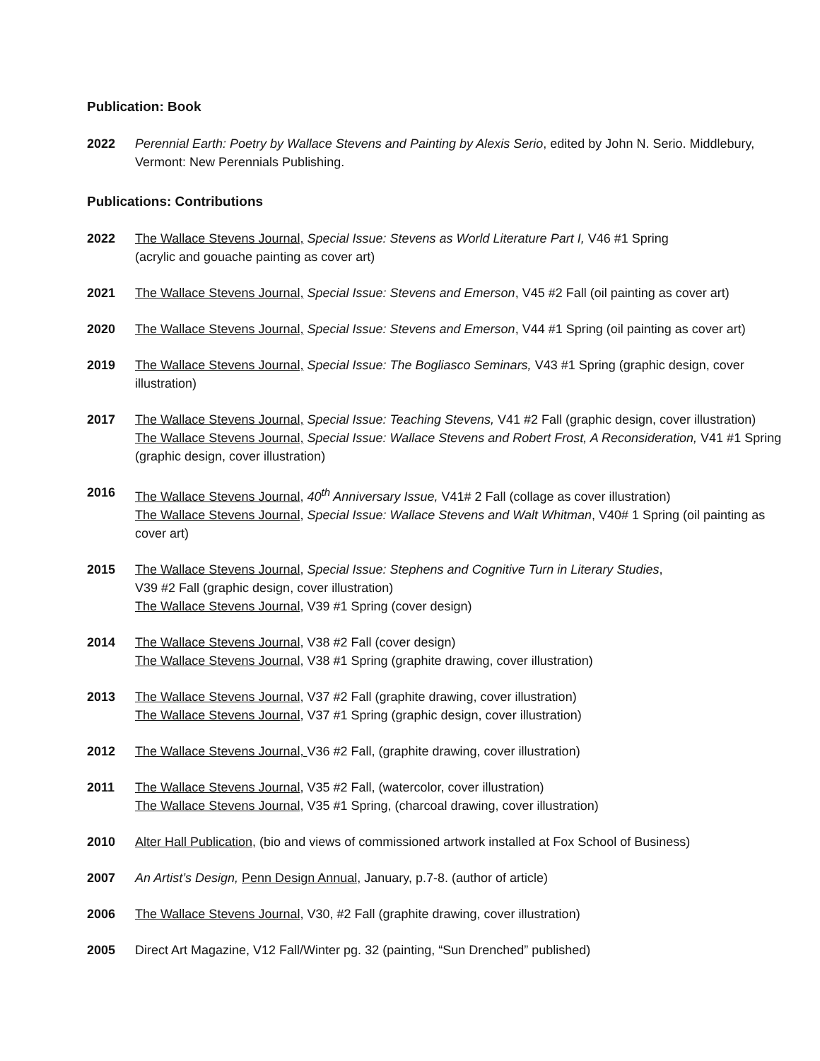Publication: Book
2022 Perennial Earth: Poetry by Wallace Stevens and Painting by Alexis Serio, edited by John N. Serio. Middlebury, Vermont: New Perennials Publishing.
Publications: Contributions
2022 The Wallace Stevens Journal, Special Issue: Stevens as World Literature Part I, V46 #1 Spring
(acrylic and gouache painting as cover art)
2021 The Wallace Stevens Journal, Special Issue: Stevens and Emerson, V45 #2 Fall (oil painting as cover art)
2020 The Wallace Stevens Journal, Special Issue: Stevens and Emerson, V44 #1 Spring (oil painting as cover art)
2019 The Wallace Stevens Journal, Special Issue: The Bogliasco Seminars, V43 #1 Spring (graphic design, cover illustration)
2017 The Wallace Stevens Journal, Special Issue: Teaching Stevens, V41 #2 Fall (graphic design, cover illustration)
The Wallace Stevens Journal, Special Issue: Wallace Stevens and Robert Frost, A Reconsideration, V41 #1 Spring (graphic design, cover illustration)
2016 The Wallace Stevens Journal, 40<sup>th</sup> Anniversary Issue, V41# 2 Fall (collage as cover illustration)
The Wallace Stevens Journal, Special Issue: Wallace Stevens and Walt Whitman, V40# 1 Spring (oil painting as cover art)
2015 The Wallace Stevens Journal, Special Issue: Stephens and Cognitive Turn in Literary Studies,
V39 #2 Fall (graphic design, cover illustration)
The Wallace Stevens Journal, V39 #1 Spring (cover design)
2014 The Wallace Stevens Journal, V38 #2 Fall (cover design)
The Wallace Stevens Journal, V38 #1 Spring (graphite drawing, cover illustration)
2013 The Wallace Stevens Journal, V37 #2 Fall (graphite drawing, cover illustration)
The Wallace Stevens Journal, V37 #1 Spring (graphic design, cover illustration)
2012 The Wallace Stevens Journal, V36 #2 Fall, (graphite drawing, cover illustration)
2011 The Wallace Stevens Journal, V35 #2 Fall, (watercolor, cover illustration)
The Wallace Stevens Journal, V35 #1 Spring, (charcoal drawing, cover illustration)
2010 Alter Hall Publication, (bio and views of commissioned artwork installed at Fox School of Business)
2007 An Artist’s Design, Penn Design Annual, January, p.7-8. (author of article)
2006 The Wallace Stevens Journal, V30, #2 Fall (graphite drawing, cover illustration)
2005 Direct Art Magazine, V12 Fall/Winter pg. 32 (painting, “Sun Drenched” published)